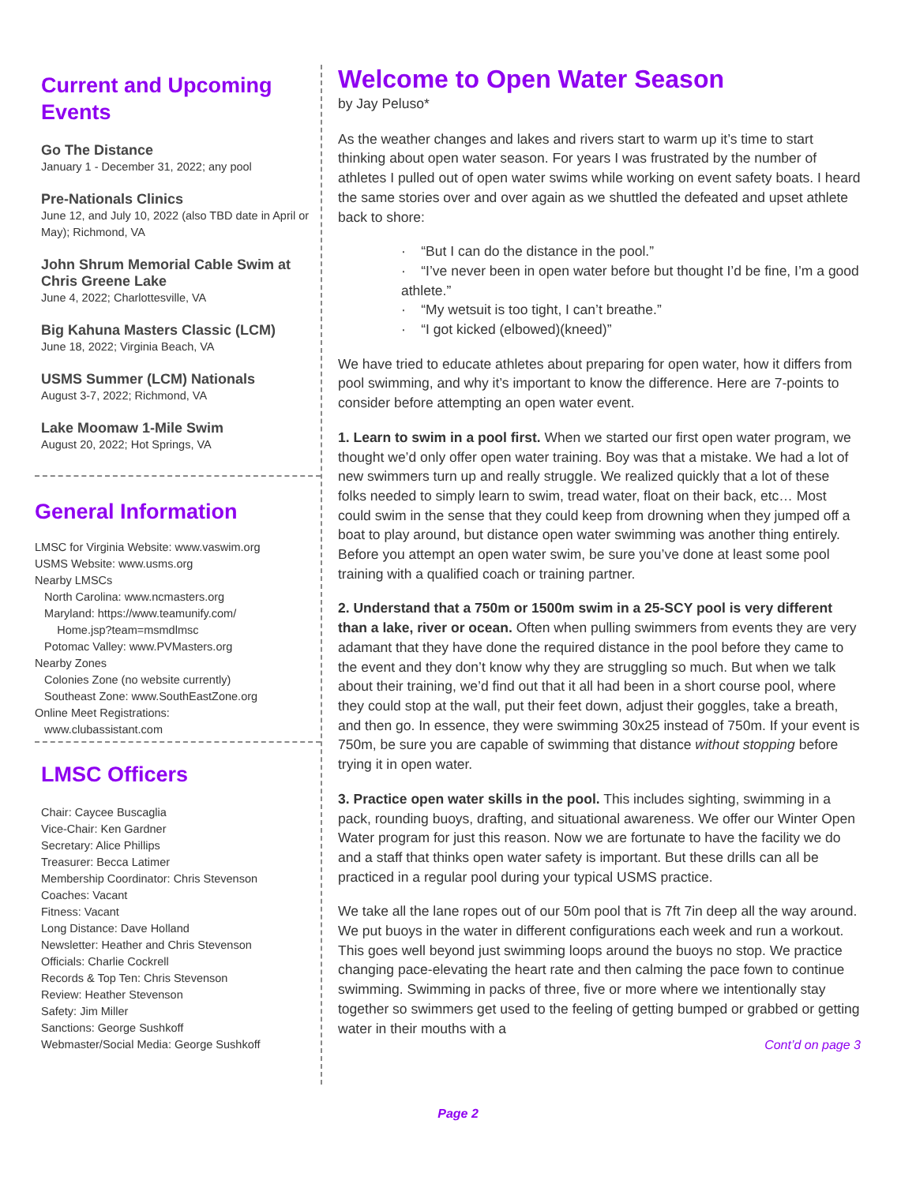Current and Upcoming Events
Go The Distance
January 1 - December 31, 2022; any pool
Pre-Nationals Clinics
June 12, and July 10, 2022 (also TBD date in April or May); Richmond, VA
John Shrum Memorial Cable Swim at Chris Greene Lake
June 4, 2022; Charlottesville, VA
Big Kahuna Masters Classic (LCM)
June 18, 2022; Virginia Beach, VA
USMS Summer (LCM) Nationals
August 3-7, 2022; Richmond, VA
Lake Moomaw 1-Mile Swim
August 20, 2022; Hot Springs, VA
General Information
LMSC for Virginia Website: www.vaswim.org
USMS Website: www.usms.org
Nearby LMSCs
North Carolina: www.ncmasters.org
Maryland: https://www.teamunify.com/
Home.jsp?team=msmdlmsc
Potomac Valley: www.PVMasters.org
Nearby Zones
Colonies Zone (no website currently)
Southeast Zone: www.SouthEastZone.org
Online Meet Registrations:
www.clubassistant.com
LMSC Officers
Chair: Caycee Buscaglia
Vice-Chair: Ken Gardner
Secretary: Alice Phillips
Treasurer: Becca Latimer
Membership Coordinator: Chris Stevenson
Coaches: Vacant
Fitness: Vacant
Long Distance: Dave Holland
Newsletter: Heather and Chris Stevenson
Officials: Charlie Cockrell
Records & Top Ten: Chris Stevenson
Review: Heather Stevenson
Safety: Jim Miller
Sanctions: George Sushkoff
Webmaster/Social Media: George Sushkoff
Welcome to Open Water Season
by Jay Peluso*
As the weather changes and lakes and rivers start to warm up it’s time to start thinking about open water season. For years I was frustrated by the number of athletes I pulled out of open water swims while working on event safety boats. I heard the same stories over and over again as we shuttled the defeated and upset athlete back to shore:
· “But I can do the distance in the pool.”
· “I’ve never been in open water before but thought I’d be fine, I’m a good athlete.”
· “My wetsuit is too tight, I can’t breathe.”
· “I got kicked (elbowed)(kneed)”
We have tried to educate athletes about preparing for open water, how it differs from pool swimming, and why it’s important to know the difference. Here are 7-points to consider before attempting an open water event.
1. Learn to swim in a pool first. When we started our first open water program, we thought we’d only offer open water training. Boy was that a mistake. We had a lot of new swimmers turn up and really struggle. We realized quickly that a lot of these folks needed to simply learn to swim, tread water, float on their back, etc… Most could swim in the sense that they could keep from drowning when they jumped off a boat to play around, but distance open water swimming was another thing entirely. Before you attempt an open water swim, be sure you’ve done at least some pool training with a qualified coach or training partner.
2. Understand that a 750m or 1500m swim in a 25-SCY pool is very different than a lake, river or ocean. Often when pulling swimmers from events they are very adamant that they have done the required distance in the pool before they came to the event and they don’t know why they are struggling so much. But when we talk about their training, we’d find out that it all had been in a short course pool, where they could stop at the wall, put their feet down, adjust their goggles, take a breath, and then go. In essence, they were swimming 30x25 instead of 750m. If your event is 750m, be sure you are capable of swimming that distance without stopping before trying it in open water.
3. Practice open water skills in the pool. This includes sighting, swimming in a pack, rounding buoys, drafting, and situational awareness. We offer our Winter Open Water program for just this reason. Now we are fortunate to have the facility we do and a staff that thinks open water safety is important. But these drills can all be practiced in a regular pool during your typical USMS practice.
We take all the lane ropes out of our 50m pool that is 7ft 7in deep all the way around. We put buoys in the water in different configurations each week and run a workout. This goes well beyond just swimming loops around the buoys no stop. We practice changing pace-elevating the heart rate and then calming the pace fown to continue swimming. Swimming in packs of three, five or more where we intentionally stay together so swimmers get used to the feeling of getting bumped or grabbed or getting water in their mouths with a
Cont’d on page 3
Page 2